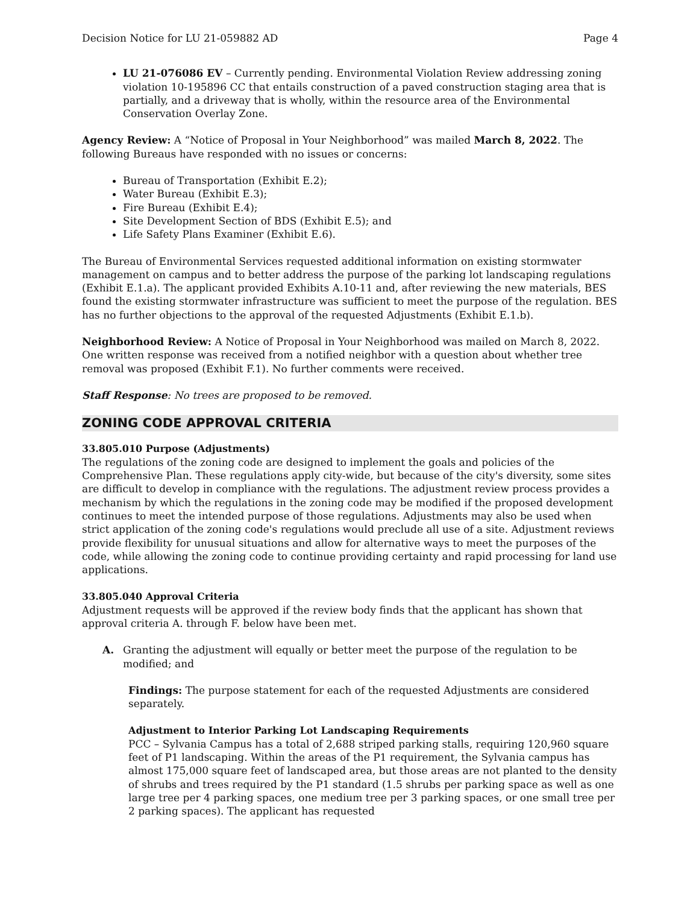Decision Notice for LU 21-059882 AD Page 4
LU 21-076086 EV – Currently pending. Environmental Violation Review addressing zoning violation 10-195896 CC that entails construction of a paved construction staging area that is partially, and a driveway that is wholly, within the resource area of the Environmental Conservation Overlay Zone.
Agency Review: A “Notice of Proposal in Your Neighborhood” was mailed March 8, 2022. The following Bureaus have responded with no issues or concerns:
Bureau of Transportation (Exhibit E.2);
Water Bureau (Exhibit E.3);
Fire Bureau (Exhibit E.4);
Site Development Section of BDS (Exhibit E.5); and
Life Safety Plans Examiner (Exhibit E.6).
The Bureau of Environmental Services requested additional information on existing stormwater management on campus and to better address the purpose of the parking lot landscaping regulations (Exhibit E.1.a). The applicant provided Exhibits A.10-11 and, after reviewing the new materials, BES found the existing stormwater infrastructure was sufficient to meet the purpose of the regulation. BES has no further objections to the approval of the requested Adjustments (Exhibit E.1.b).
Neighborhood Review: A Notice of Proposal in Your Neighborhood was mailed on March 8, 2022. One written response was received from a notified neighbor with a question about whether tree removal was proposed (Exhibit F.1). No further comments were received.
Staff Response: No trees are proposed to be removed.
ZONING CODE APPROVAL CRITERIA
33.805.010 Purpose (Adjustments)
The regulations of the zoning code are designed to implement the goals and policies of the Comprehensive Plan. These regulations apply city-wide, but because of the city's diversity, some sites are difficult to develop in compliance with the regulations. The adjustment review process provides a mechanism by which the regulations in the zoning code may be modified if the proposed development continues to meet the intended purpose of those regulations. Adjustments may also be used when strict application of the zoning code's regulations would preclude all use of a site. Adjustment reviews provide flexibility for unusual situations and allow for alternative ways to meet the purposes of the code, while allowing the zoning code to continue providing certainty and rapid processing for land use applications.
33.805.040 Approval Criteria
Adjustment requests will be approved if the review body finds that the applicant has shown that approval criteria A. through F. below have been met.
A. Granting the adjustment will equally or better meet the purpose of the regulation to be modified; and
Findings: The purpose statement for each of the requested Adjustments are considered separately.
Adjustment to Interior Parking Lot Landscaping Requirements
PCC – Sylvania Campus has a total of 2,688 striped parking stalls, requiring 120,960 square feet of P1 landscaping. Within the areas of the P1 requirement, the Sylvania campus has almost 175,000 square feet of landscaped area, but those areas are not planted to the density of shrubs and trees required by the P1 standard (1.5 shrubs per parking space as well as one large tree per 4 parking spaces, one medium tree per 3 parking spaces, or one small tree per 2 parking spaces). The applicant has requested